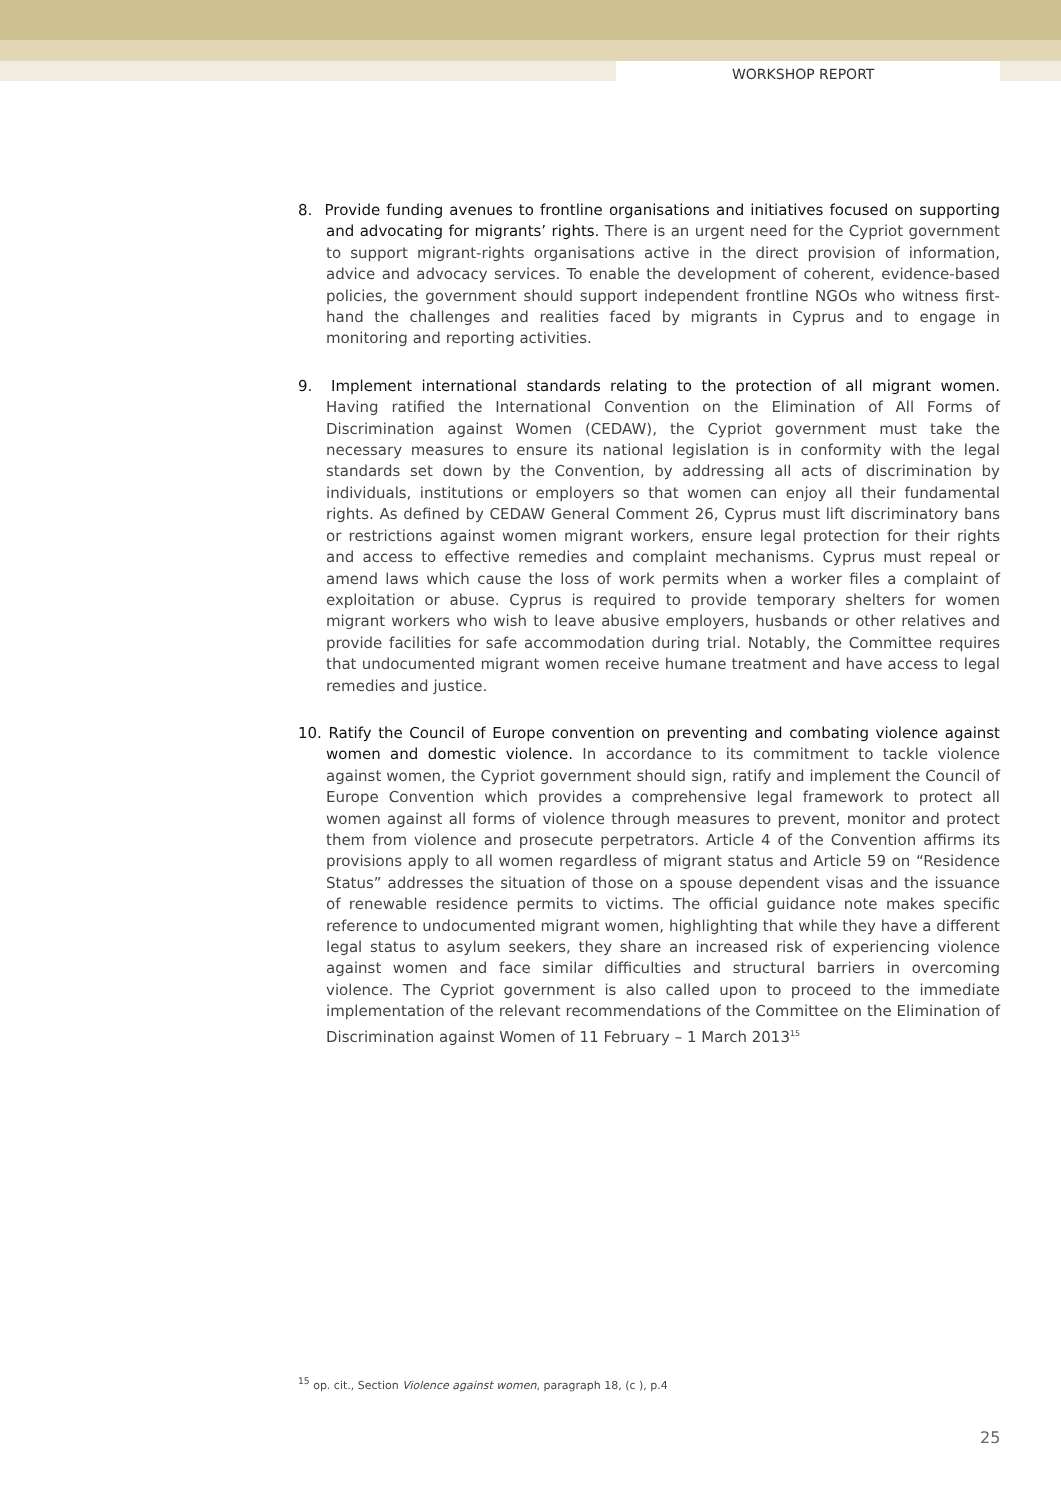WORKSHOP REPORT
8. Provide funding avenues to frontline organisations and initiatives focused on supporting and advocating for migrants’ rights. There is an urgent need for the Cypriot government to support migrant-rights organisations active in the direct provision of information, advice and advocacy services. To enable the development of coherent, evidence-based policies, the government should support independent frontline NGOs who witness first-hand the challenges and realities faced by migrants in Cyprus and to engage in monitoring and reporting activities.
9. Implement international standards relating to the protection of all migrant women. Having ratified the International Convention on the Elimination of All Forms of Discrimination against Women (CEDAW), the Cypriot government must take the necessary measures to ensure its national legislation is in conformity with the legal standards set down by the Convention, by addressing all acts of discrimination by individuals, institutions or employers so that women can enjoy all their fundamental rights. As defined by CEDAW General Comment 26, Cyprus must lift discriminatory bans or restrictions against women migrant workers, ensure legal protection for their rights and access to effective remedies and complaint mechanisms. Cyprus must repeal or amend laws which cause the loss of work permits when a worker files a complaint of exploitation or abuse. Cyprus is required to provide temporary shelters for women migrant workers who wish to leave abusive employers, husbands or other relatives and provide facilities for safe accommodation during trial. Notably, the Committee requires that undocumented migrant women receive humane treatment and have access to legal remedies and justice.
10. Ratify the Council of Europe convention on preventing and combating violence against women and domestic violence. In accordance to its commitment to tackle violence against women, the Cypriot government should sign, ratify and implement the Council of Europe Convention which provides a comprehensive legal framework to protect all women against all forms of violence through measures to prevent, monitor and protect them from violence and prosecute perpetrators. Article 4 of the Convention affirms its provisions apply to all women regardless of migrant status and Article 59 on “Residence Status” addresses the situation of those on a spouse dependent visas and the issuance of renewable residence permits to victims. The official guidance note makes specific reference to undocumented migrant women, highlighting that while they have a different legal status to asylum seekers, they share an increased risk of experiencing violence against women and face similar difficulties and structural barriers in overcoming violence. The Cypriot government is also called upon to proceed to the immediate implementation of the relevant recommendations of the Committee on the Elimination of Discrimination against Women of 11 February – 1 March 2013<sup>15</sup>
<sup>15</sup> op. cit., Section Violence against women, paragraph 18, (c ), p.4
25